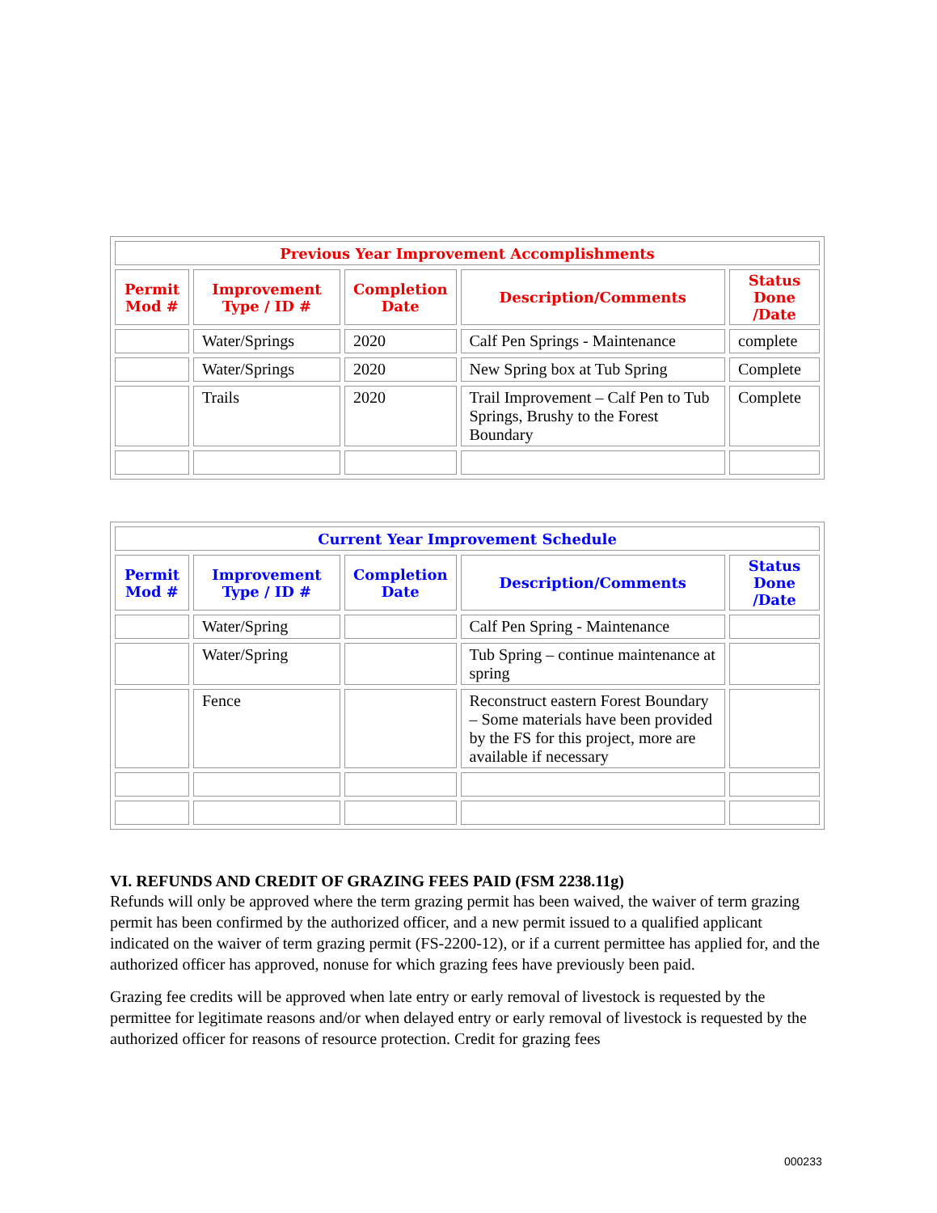| Previous Year Improvement Accomplishments | | | | |
| --- | --- | --- | --- | --- |
| Permit Mod # | Improvement Type / ID # | Completion Date | Description/Comments | Status Done /Date |
| | Water/Springs | 2020 | Calf Pen Springs - Maintenance | complete |
| | Water/Springs | 2020 | New Spring box at Tub Spring | Complete |
| | Trails | 2020 | Trail Improvement – Calf Pen to Tub Springs, Brushy to the Forest Boundary | Complete |
| Current Year Improvement Schedule | | | | |
| --- | --- | --- | --- | --- |
| Permit Mod # | Improvement Type / ID # | Completion Date | Description/Comments | Status Done /Date |
| | Water/Spring | | Calf Pen Spring - Maintenance | |
| | Water/Spring | | Tub Spring – continue maintenance at spring | |
| | Fence | | Reconstruct eastern Forest Boundary – Some materials have been provided by the FS for this project, more are available if necessary | |
VI. REFUNDS AND CREDIT OF GRAZING FEES PAID (FSM 2238.11g)
Refunds will only be approved where the term grazing permit has been waived, the waiver of term grazing permit has been confirmed by the authorized officer, and a new permit issued to a qualified applicant indicated on the waiver of term grazing permit (FS-2200-12), or if a current permittee has applied for, and the authorized officer has approved, nonuse for which grazing fees have previously been paid.
Grazing fee credits will be approved when late entry or early removal of livestock is requested by the permittee for legitimate reasons and/or when delayed entry or early removal of livestock is requested by the authorized officer for reasons of resource protection. Credit for grazing fees
000233